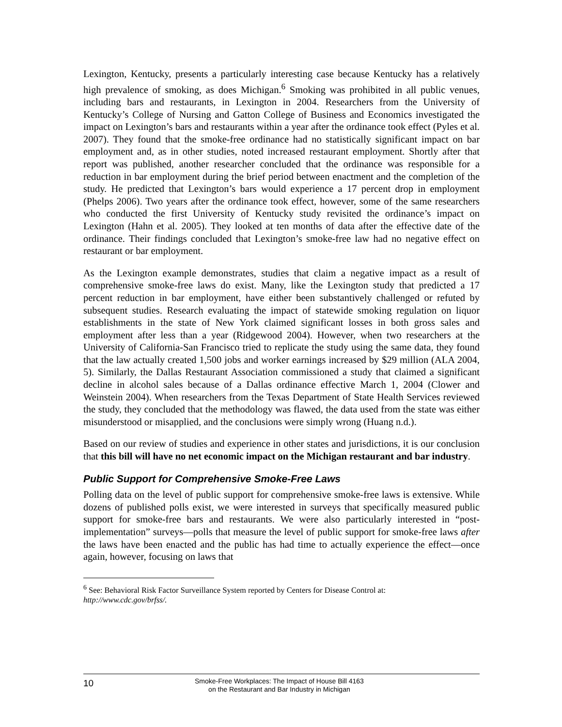Lexington, Kentucky, presents a particularly interesting case because Kentucky has a relatively high prevalence of smoking, as does Michigan.<sup>6</sup> Smoking was prohibited in all public venues, including bars and restaurants, in Lexington in 2004. Researchers from the University of Kentucky’s College of Nursing and Gatton College of Business and Economics investigated the impact on Lexington’s bars and restaurants within a year after the ordinance took effect (Pyles et al. 2007). They found that the smoke-free ordinance had no statistically significant impact on bar employment and, as in other studies, noted increased restaurant employment. Shortly after that report was published, another researcher concluded that the ordinance was responsible for a reduction in bar employment during the brief period between enactment and the completion of the study. He predicted that Lexington’s bars would experience a 17 percent drop in employment (Phelps 2006). Two years after the ordinance took effect, however, some of the same researchers who conducted the first University of Kentucky study revisited the ordinance’s impact on Lexington (Hahn et al. 2005). They looked at ten months of data after the effective date of the ordinance. Their findings concluded that Lexington’s smoke-free law had no negative effect on restaurant or bar employment.
As the Lexington example demonstrates, studies that claim a negative impact as a result of comprehensive smoke-free laws do exist. Many, like the Lexington study that predicted a 17 percent reduction in bar employment, have either been substantively challenged or refuted by subsequent studies. Research evaluating the impact of statewide smoking regulation on liquor establishments in the state of New York claimed significant losses in both gross sales and employment after less than a year (Ridgewood 2004). However, when two researchers at the University of California-San Francisco tried to replicate the study using the same data, they found that the law actually created 1,500 jobs and worker earnings increased by $29 million (ALA 2004, 5). Similarly, the Dallas Restaurant Association commissioned a study that claimed a significant decline in alcohol sales because of a Dallas ordinance effective March 1, 2004 (Clower and Weinstein 2004). When researchers from the Texas Department of State Health Services reviewed the study, they concluded that the methodology was flawed, the data used from the state was either misunderstood or misapplied, and the conclusions were simply wrong (Huang n.d.).
Based on our review of studies and experience in other states and jurisdictions, it is our conclusion that this bill will have no net economic impact on the Michigan restaurant and bar industry.
Public Support for Comprehensive Smoke-Free Laws
Polling data on the level of public support for comprehensive smoke-free laws is extensive. While dozens of published polls exist, we were interested in surveys that specifically measured public support for smoke-free bars and restaurants. We were also particularly interested in “post-implementation” surveys—polls that measure the level of public support for smoke-free laws after the laws have been enacted and the public has had time to actually experience the effect—once again, however, focusing on laws that
<sup>6</sup> See: Behavioral Risk Factor Surveillance System reported by Centers for Disease Control at:
http://www.cdc.gov/brfss/.
10
Smoke-Free Workplaces: The Impact of House Bill 4163
on the Restaurant and Bar Industry in Michigan